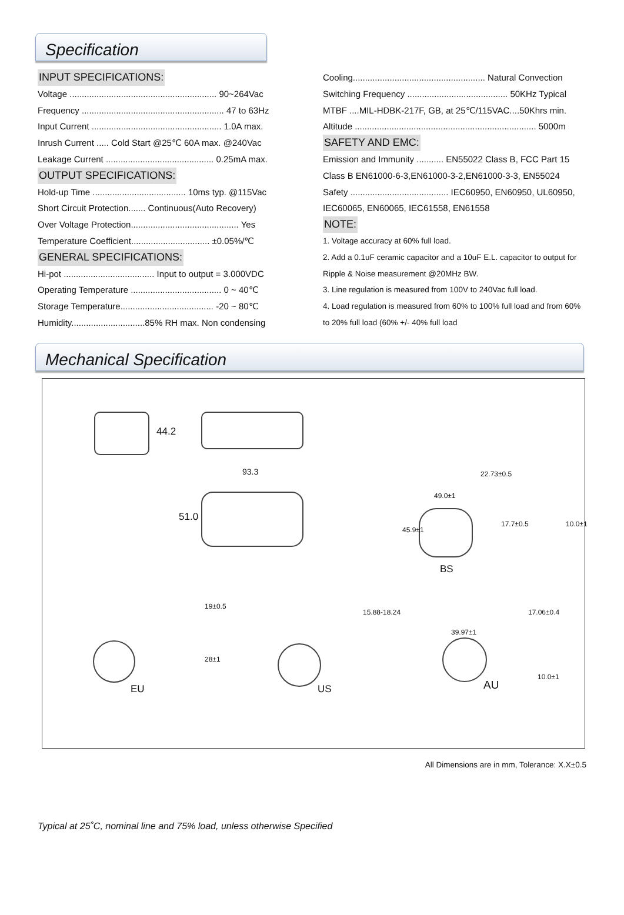Specification
INPUT SPECIFICATIONS:
Voltage ............................................................ 90~264Vac
Frequency .......................................................... 47 to 63Hz
Input Current ..................................................... 1.0A max.
Inrush Current ..... Cold Start @25℃ 60A max. @240Vac
Leakage Current ............................................ 0.25mA max.
OUTPUT SPECIFICATIONS:
Hold-up Time ...................................... 10ms typ. @115Vac
Short Circuit Protection....... Continuous(Auto Recovery)
Over Voltage Protection............................................ Yes
Temperature Coefficient................................ ±0.05%/℃
GENERAL SPECIFICATIONS:
Hi-pot ..................................... Input to output = 3.000VDC
Operating Temperature ..................................... 0 ~ 40℃
Storage Temperature...................................... -20 ~ 80℃
Humidity..............................85% RH max. Non condensing
Cooling...................................................... Natural Convection
Switching Frequency ......................................... 50KHz Typical
MTBF ....MIL-HDBK-217F, GB, at 25℃/115VAC....50Khrs min.
Altitude .......................................................................... 5000m
SAFETY AND EMC:
Emission and Immunity ........... EN55022 Class B, FCC Part 15 Class B EN61000-6-3,EN61000-3-2,EN61000-3-3, EN55024
Safety ........................................ IEC60950, EN60950, UL60950, IEC60065, EN60065, IEC61558, EN61558
NOTE:
1. Voltage accuracy at 60% full load.
2. Add a 0.1uF ceramic capacitor and a 10uF E.L. capacitor to output for Ripple & Noise measurement @20MHz BW.
3. Line regulation is measured from 100V to 240Vac full load.
4. Load regulation is measured from 60% to 100% full load and from 60% to 20% full load (60% +/- 40% full load
Mechanical Specification
44.2
93.3
51.0
49.0±1
22.73±0.5
45.9±1
17.7±0.5 10.0±1
BS
19±0.5
28±1
EU
15.88-18.24
US
39.97±1
17.06±0.4
10.0±1
AU
All Dimensions are in mm, Tolerance: X.X±0.5
Typical at 25˚C, nominal line and 75% load, unless otherwise Specified